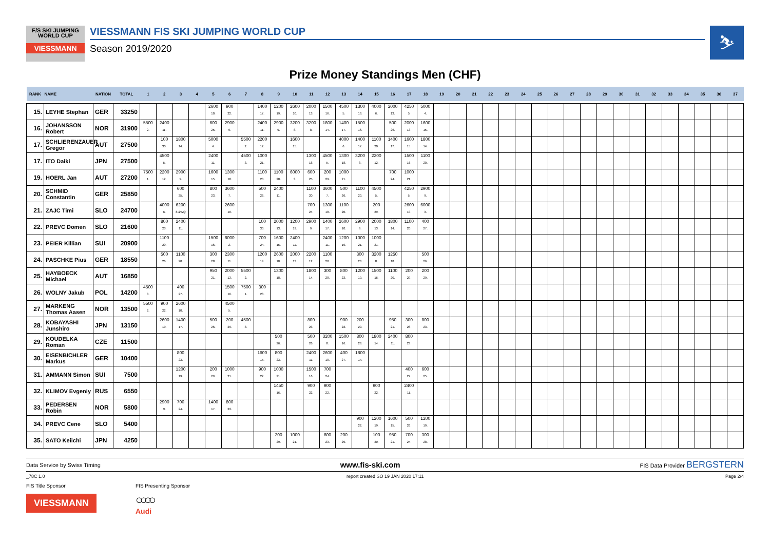F/S SKI JUMPING
WORLD CUP
VIESSMANN
VIESSMANN FIS SKI JUMPING WORLD CUP
Season 2019/2020
⛷
Prize Money Standings Men (CHF)
| RANK | NAME | NATION | TOTAL | 1 | 2 | 3 | 4 | 5 | 6 | 7 | 8 | 9 | 10 | 11 | 12 | 13 | 14 | 15 | 16 | 17 | 18 | 19 | 20 | 21 | 22 | 23 | 24 | 25 | 26 | 27 | 28 | 29 | 30 | 31 | 32 | 33 | 34 | 35 | 36 | 37 |
| --- | --- | --- | --- | --- | --- | --- | --- | --- | --- | --- | --- | --- | --- | --- | --- | --- | --- | --- | --- | --- | --- | --- | --- | --- | --- | --- | --- | --- | --- | --- | --- | --- | --- | --- | --- | --- | --- | --- | --- | --- |
| 15. | LEYHE Stephan | GER | 33250 | | | | | 2600 10. | 900 22. | | 1400 17. | 1200 19. | 2600 10. | 2000 13. | 1500 16. | 4500 5. | 1300 18. | 4000 6. | 2000 13. | 4250 5. | 5000 4. | | | | | | | | | | | | | | | | | | | |
| 16. | JOHANSSON Robert | NOR | 31900 | 5500 2. | 2400 11. | | | 600 25. | 2900 9. | | 2400 11. | 2900 9. | 3200 8. | 3200 8. | 1800 14. | 1400 17. | 1500 16. | | 500 26. | 2000 13. | 1600 15. | | | | | | | | | | | | | | | | | | | |
| 17. | SCHLIERENZAUER Gregor | AUT | 27500 | | 100 30. | 1800 14. | | 5000 4. | | 5500 2. | 2200 12. | | 1600 15. | | | 4000 6. | 1400 17. | 1100 20. | 1400 17. | 1600 15. | 1800 14. | | | | | | | | | | | | | | | | | | | |
| 17. | ITO Daiki | JPN | 27500 | | 4500 5. | | | 2400 11. | | 4500 3. | 1000 21. | | | 1300 18. | 4500 5. | 1300 18. | 3200 8. | 2200 12. | | 1500 16. | 1100 20. | | | | | | | | | | | | | | | | | | | |
| 19. | HOERL Jan | AUT | 27200 | 7500 1. | 2200 12. | 2900 9. | | 1600 15. | 1300 18. | | 1100 20. | 1100 20. | 6000 3. | 600 25. | 200 29. | 1000 21. | | | 700 24. | 1000 21. | | | | | | | | | | | | | | | | | | | | |
| 20. | SCHMID Constantin | GER | 25850 | | | 600 25. | | 800 23. | 3600 7. | | 500 26. | 2400 11. | | 1100 20. | 3600 7. | 500 26. | 1100 20. | 4500 5. | | 4250 5. | 2900 9. | | | | | | | | | | | | | | | | | | | |
| 21. | ZAJC Timi | SLO | 24700 | | 4000 6. | 6200 8.&WQ | | | 2600 10. | | | | | 700 24. | 1300 18. | 1100 20. | | 200 29. | | 2600 10. | 6000 3. | | | | | | | | | | | | | | | | | | | |
| 22. | PREVC Domen | SLO | 21600 | | 800 23. | 2400 11. | | | | | 100 30. | 2000 13. | 1200 19. | 2900 9. | 1400 17. | 2600 10. | 2900 9. | 2000 13. | 1800 14. | 1100 20. | 400 27. | | | | | | | | | | | | | | | | | | | |
| 23. | PEIER Killian | SUI | 20900 | | 1100 20. | | | 1500 16. | 8000 2. | | 700 24. | 1600 15. | 2400 11. | | 2400 11. | 1200 19. | 1000 21. | 1000 21. | | | | | | | | | | | | | | | | | | | | | | |
| 24. | PASCHKE Pius | GER | 18550 | | 500 26. | 1100 20. | | 300 28. | 2300 11. | | 1200 19. | 2600 10. | 2000 13. | 2200 12. | 1100 20. | | 300 28. | 3200 8. | 1250 18. | | 500 26. | | | | | | | | | | | | | | | | | | | |
| 25. | HAYBOECK Michael | AUT | 16850 | | | | | 950 21. | 2000 13. | 5500 2. | | 1300 18. | | 1800 14. | 300 28. | 800 23. | 1200 19. | 1500 16. | 1100 20. | 200 29. | 200 29. | | | | | | | | | | | | | | | | | | | |
| 26. | WOLNY Jakub | POL | 14200 | 4500 3. | | 400 27. | | | 1500 16. | 7500 1. | 300 28. | | | | | | | | | | | | | | | | | | | | | | | | | | | | | |
| 27. | MARKENG Thomas Aasen | NOR | 13500 | 5500 2. | 900 22. | 2600 10. | | | 4500 5. | | | | | | | | | | | | | | | | | | | | | | | | | | | | | | | |
| 28. | KOBAYASHI Junshiro | JPN | 13150 | | 2600 10. | 1400 17. | | 500 26. | 200 29. | 4500 3. | | | | 800 23. | | 900 22. | 200 29. | | 950 21. | 300 28. | 800 23. | | | | | | | | | | | | | | | | | | | |
| 29. | KOUDELKA Roman | CZE | 11500 | | | | | | | | | 500 26. | | 500 26. | 3200 8. | 1500 16. | 800 23. | 1800 14. | 2400 11. | 800 23. | | | | | | | | | | | | | | | | | | | | |
| 30. | EISENBICHLER Markus | GER | 10400 | | | 800 23. | | | | | 1600 15. | 800 23. | | 2400 11. | 2600 10. | 400 27. | 1800 14. | | | | | | | | | | | | | | | | | | | | | | | |
| 31. | AMMANN Simon | SUI | 7500 | | | 1200 19. | | 200 29. | 1000 21. | | 900 22. | 1000 21. | | 1500 16. | 700 24. | | | | | 400 27. | 600 25. | | | | | | | | | | | | | | | | | | | |
| 32. | KLIMOV Evgeniy | RUS | 6550 | | | | | | | | | 1450 16. | | 900 22. | 900 22. | | | 900 22. | | 2400 11. | | | | | | | | | | | | | | | | | | | | |
| 33. | PEDERSEN Robin | NOR | 5800 | | 2900 9. | 700 24. | | 1400 17. | 800 23. | | | | | | | | | | | | | | | | | | | | | | | | | | | | | | | |
| 34. | PREVC Cene | SLO | 5400 | | | | | | | | | | | | | | 900 22. | 1200 19. | 1600 15. | 500 26. | 1200 19. | | | | | | | | | | | | | | | | | | | |
| 35. | SATO Keiichi | JPN | 4250 | | | | | | | | | 200 29. | 1000 21. | | 800 23. | 200 29. | | 100 30. | 950 21. | 700 24. | 300 28. | | | | | | | | | | | | | | | | | | | |
Data Service by Swiss Timing www.fis-ski.com FIS Data Provider BERGSTERN
_78C 1.0 report created SO 19 JAN 2020 17:11 Page 2/4
FIS Title Sponsor
VIESSMANN
FIS Presenting Sponsor
○○○○
Audi